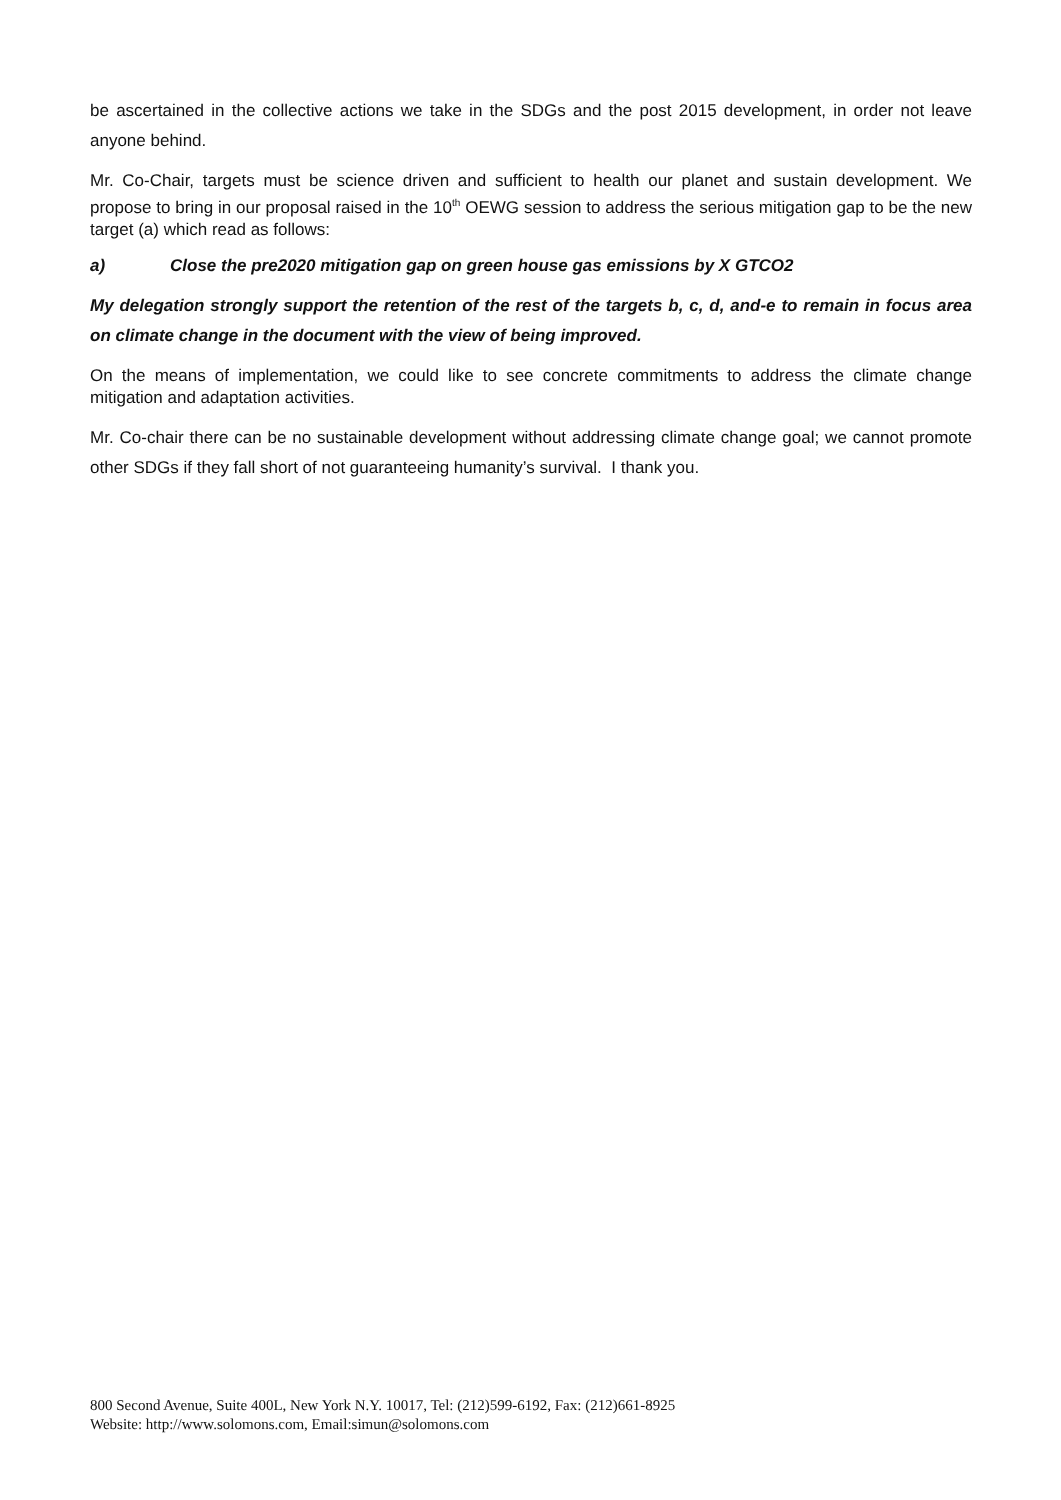be ascertained in the collective actions we take in the SDGs and the post 2015 development, in order not leave anyone behind.
Mr. Co-Chair, targets must be science driven and sufficient to health our planet and sustain development. We propose to bring in our proposal raised in the 10<sup>th</sup> OEWG session to address the serious mitigation gap to be the new target (a) which read as follows:
a) Close the pre2020 mitigation gap on green house gas emissions by X GTCO2
My delegation strongly support the retention of the rest of the targets b, c, d, and-e to remain in focus area on climate change in the document with the view of being improved.
On the means of implementation, we could like to see concrete commitments to address the climate change mitigation and adaptation activities.
Mr. Co-chair there can be no sustainable development without addressing climate change goal; we cannot promote other SDGs if they fall short of not guaranteeing humanity’s survival. I thank you.
800 Second Avenue, Suite 400L, New York N.Y. 10017, Tel: (212)599-6192, Fax: (212)661-8925
Website: http://www.solomons.com, Email:simun@solomons.com